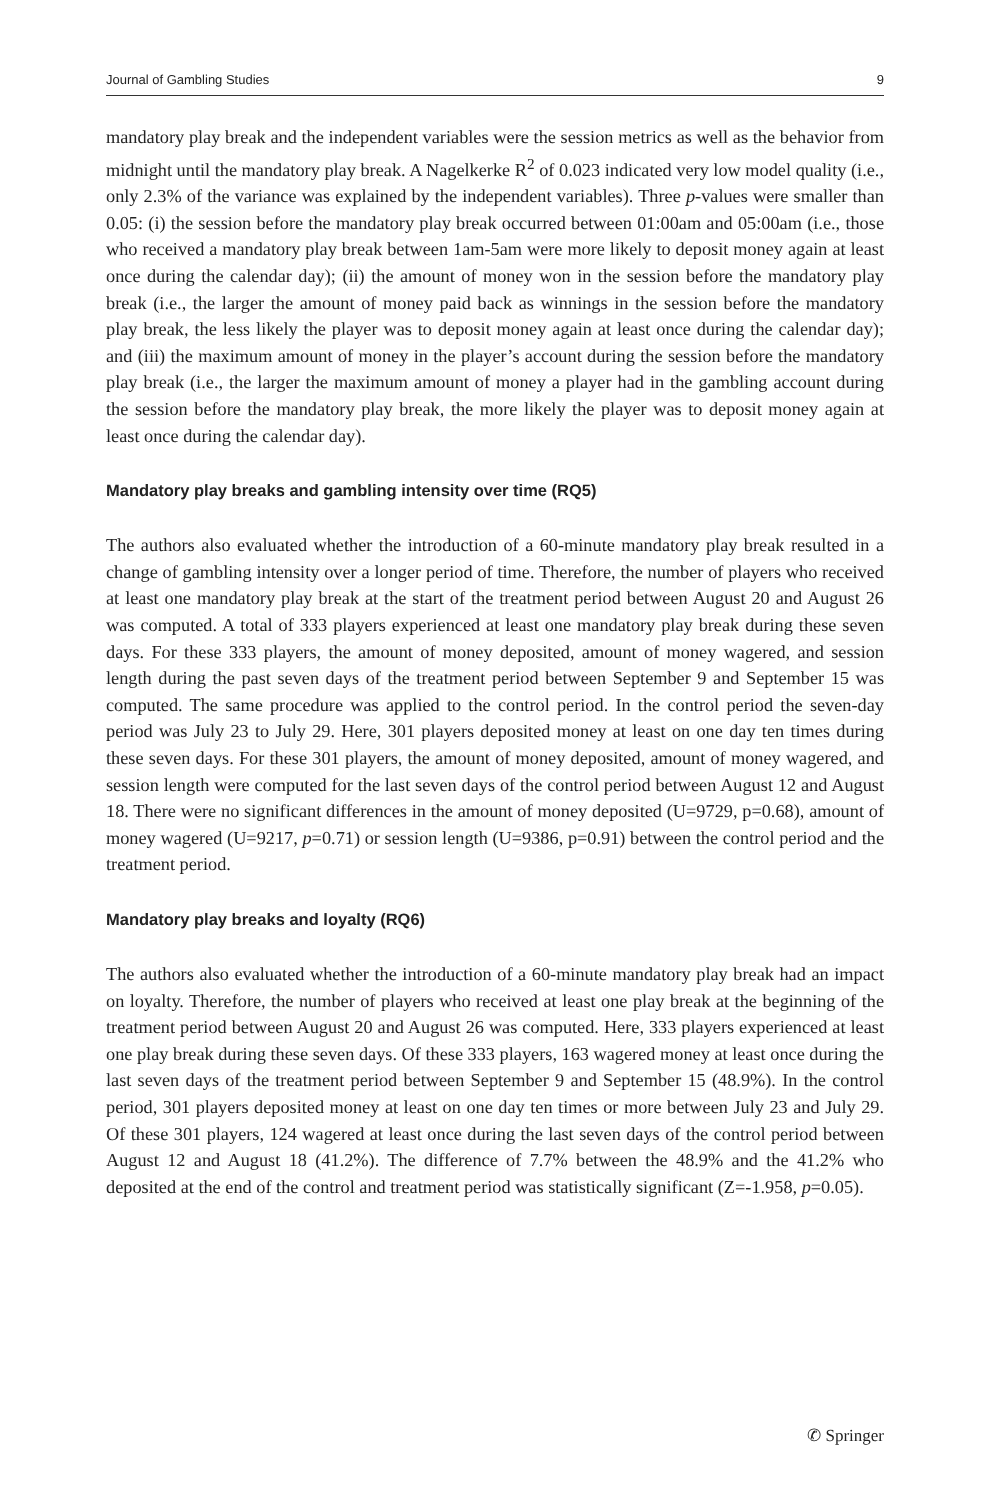Journal of Gambling Studies 9
mandatory play break and the independent variables were the session metrics as well as the behavior from midnight until the mandatory play break. A Nagelkerke R<sup>2</sup> of 0.023 indicated very low model quality (i.e., only 2.3% of the variance was explained by the independent variables). Three p-values were smaller than 0.05: (i) the session before the mandatory play break occurred between 01:00am and 05:00am (i.e., those who received a mandatory play break between 1am-5am were more likely to deposit money again at least once during the calendar day); (ii) the amount of money won in the session before the mandatory play break (i.e., the larger the amount of money paid back as winnings in the session before the mandatory play break, the less likely the player was to deposit money again at least once during the calendar day); and (iii) the maximum amount of money in the player’s account during the session before the mandatory play break (i.e., the larger the maximum amount of money a player had in the gambling account during the session before the mandatory play break, the more likely the player was to deposit money again at least once during the calendar day).
Mandatory play breaks and gambling intensity over time (RQ5)
The authors also evaluated whether the introduction of a 60-minute mandatory play break resulted in a change of gambling intensity over a longer period of time. Therefore, the number of players who received at least one mandatory play break at the start of the treatment period between August 20 and August 26 was computed. A total of 333 players experienced at least one mandatory play break during these seven days. For these 333 players, the amount of money deposited, amount of money wagered, and session length during the past seven days of the treatment period between September 9 and September 15 was computed. The same procedure was applied to the control period. In the control period the seven-day period was July 23 to July 29. Here, 301 players deposited money at least on one day ten times during these seven days. For these 301 players, the amount of money deposited, amount of money wagered, and session length were computed for the last seven days of the control period between August 12 and August 18. There were no significant differences in the amount of money deposited (U=9729, p=0.68), amount of money wagered (U=9217, p=0.71) or session length (U=9386, p=0.91) between the control period and the treatment period.
Mandatory play breaks and loyalty (RQ6)
The authors also evaluated whether the introduction of a 60-minute mandatory play break had an impact on loyalty. Therefore, the number of players who received at least one play break at the beginning of the treatment period between August 20 and August 26 was computed. Here, 333 players experienced at least one play break during these seven days. Of these 333 players, 163 wagered money at least once during the last seven days of the treatment period between September 9 and September 15 (48.9%). In the control period, 301 players deposited money at least on one day ten times or more between July 23 and July 29. Of these 301 players, 124 wagered at least once during the last seven days of the control period between August 12 and August 18 (41.2%). The difference of 7.7% between the 48.9% and the 41.2% who deposited at the end of the control and treatment period was statistically significant (Z=-1.958, p=0.05).
✆ Springer